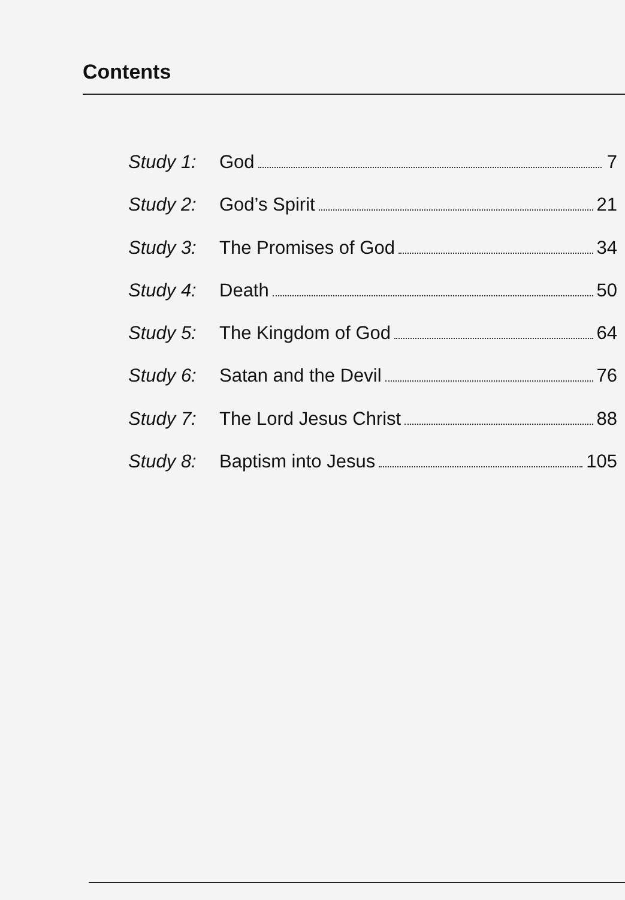Contents
Study 1: God 7
Study 2: God’s Spirit 21
Study 3: The Promises of God 34
Study 4: Death 50
Study 5: The Kingdom of God 64
Study 6: Satan and the Devil 76
Study 7: The Lord Jesus Christ 88
Study 8: Baptism into Jesus 105